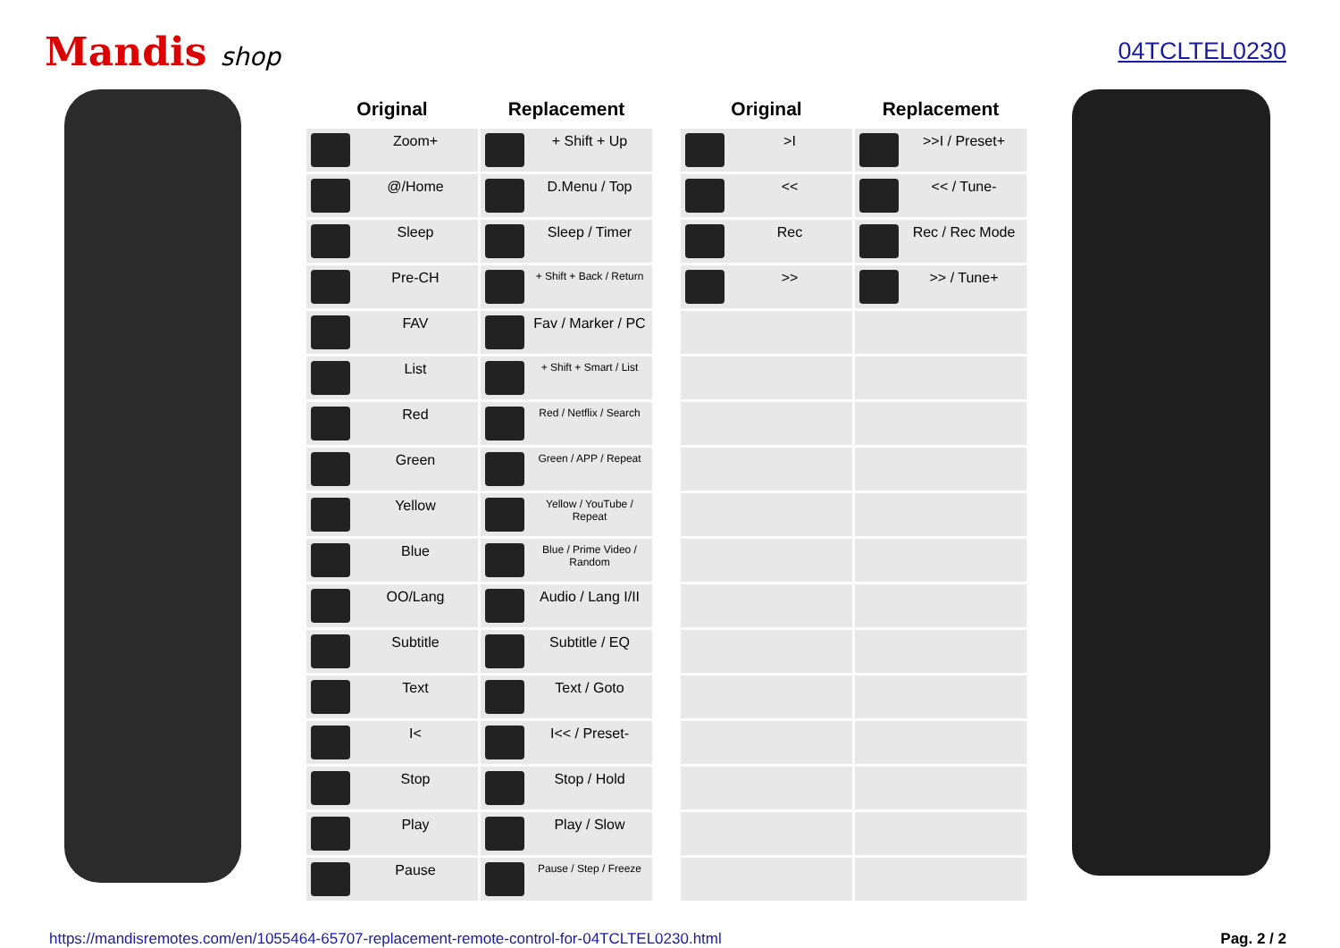Mandis shop 04TCLTEL0230
| Original | Replacement |
| --- | --- |
| Zoom+ | + Shift + Up |
| @/Home | D.Menu / Top |
| Sleep | Sleep / Timer |
| Pre-CH | + Shift + Back / Return |
| FAV | Fav / Marker / PC |
| List | + Shift + Smart / List |
| Red | Red / Netflix / Search |
| Green | Green / APP / Repeat |
| Yellow | Yellow / YouTube / Repeat |
| Blue | Blue / Prime Video / Random |
| OO/Lang | Audio / Lang I/II |
| Subtitle | Subtitle / EQ |
| Text | Text / Goto |
| I< | I<< / Preset- |
| Stop | Stop / Hold |
| Play | Play / Slow |
| Pause | Pause / Step / Freeze |
| Original | Replacement |
| --- | --- |
| >I | >>I / Preset+ |
| << | << / Tune- |
| Rec | Rec / Rec Mode |
| >> | >> / Tune+ |
https://mandisremotes.com/en/1055464-65707-replacement-remote-control-for-04TCLTEL0230.html Pag. 2 / 2